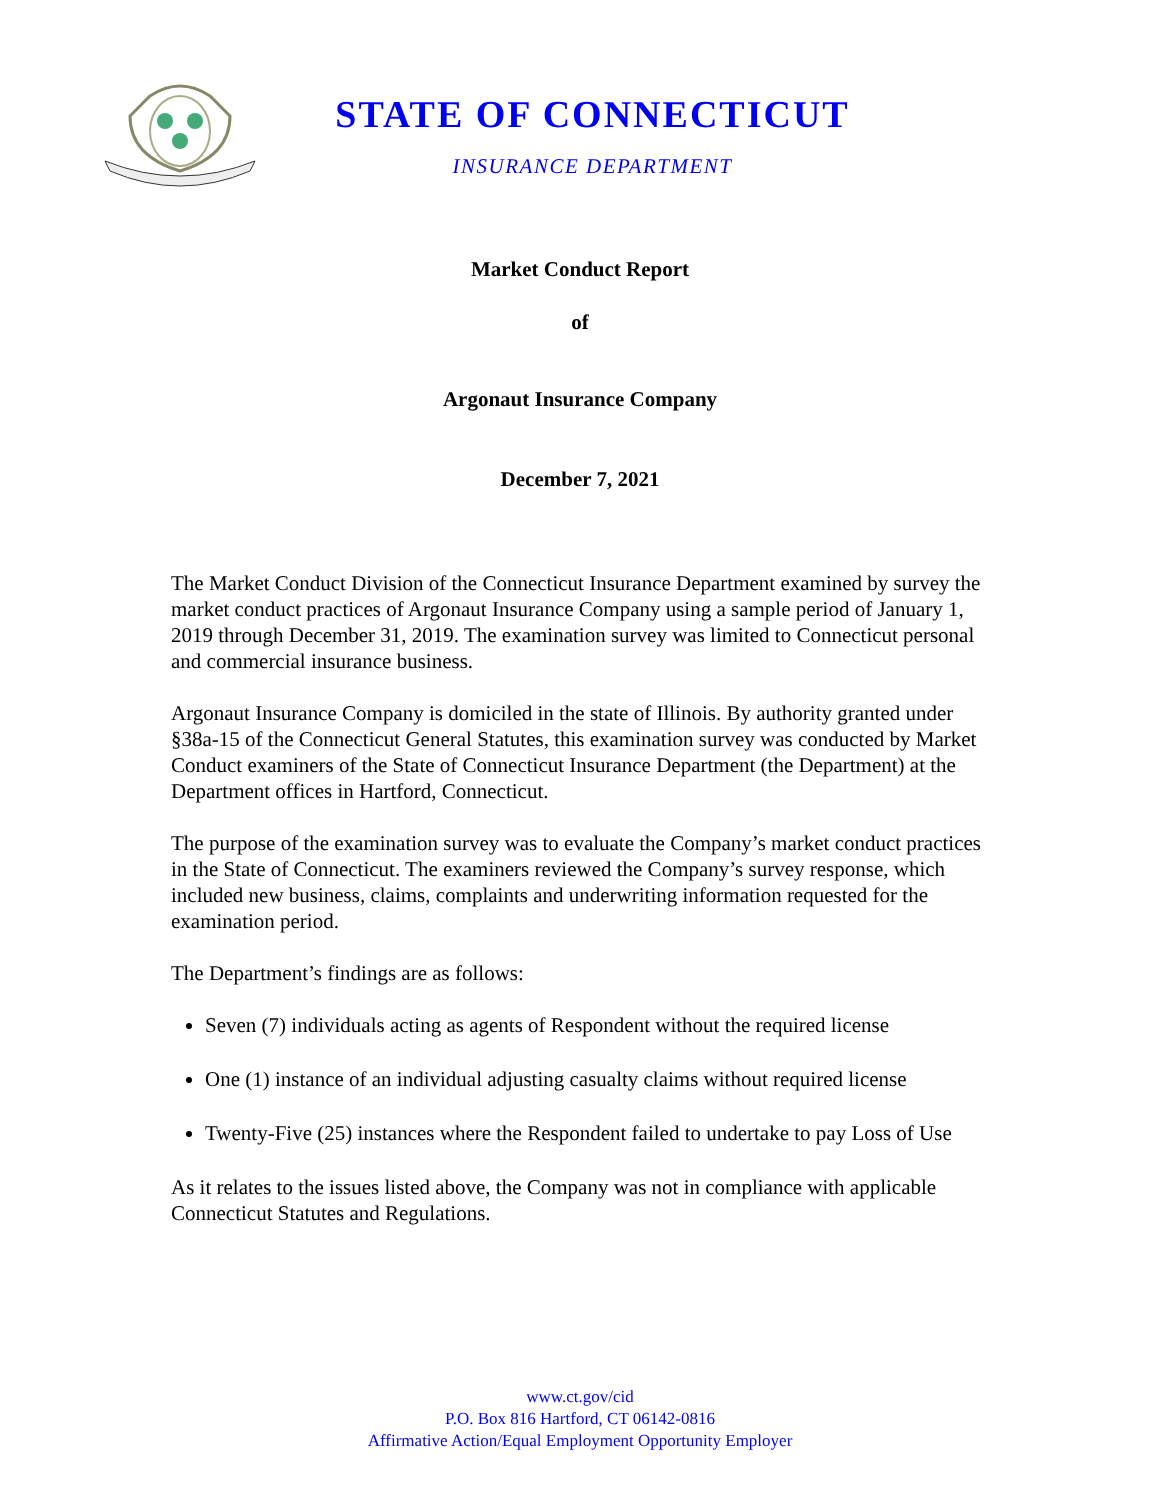STATE OF CONNECTICUT
INSURANCE DEPARTMENT
Market Conduct Report
of
Argonaut Insurance Company
December 7, 2021
The Market Conduct Division of the Connecticut Insurance Department examined by survey the market conduct practices of Argonaut Insurance Company using a sample period of January 1, 2019 through December 31, 2019. The examination survey was limited to Connecticut personal and commercial insurance business.
Argonaut Insurance Company is domiciled in the state of Illinois. By authority granted under §38a-15 of the Connecticut General Statutes, this examination survey was conducted by Market Conduct examiners of the State of Connecticut Insurance Department (the Department) at the Department offices in Hartford, Connecticut.
The purpose of the examination survey was to evaluate the Company’s market conduct practices in the State of Connecticut. The examiners reviewed the Company’s survey response, which included new business, claims, complaints and underwriting information requested for the examination period.
The Department’s findings are as follows:
Seven (7) individuals acting as agents of Respondent without the required license
One (1) instance of an individual adjusting casualty claims without required license
Twenty-Five (25) instances where the Respondent failed to undertake to pay Loss of Use
As it relates to the issues listed above, the Company was not in compliance with applicable Connecticut Statutes and Regulations.
www.ct.gov/cid
P.O. Box 816 Hartford, CT 06142-0816
Affirmative Action/Equal Employment Opportunity Employer